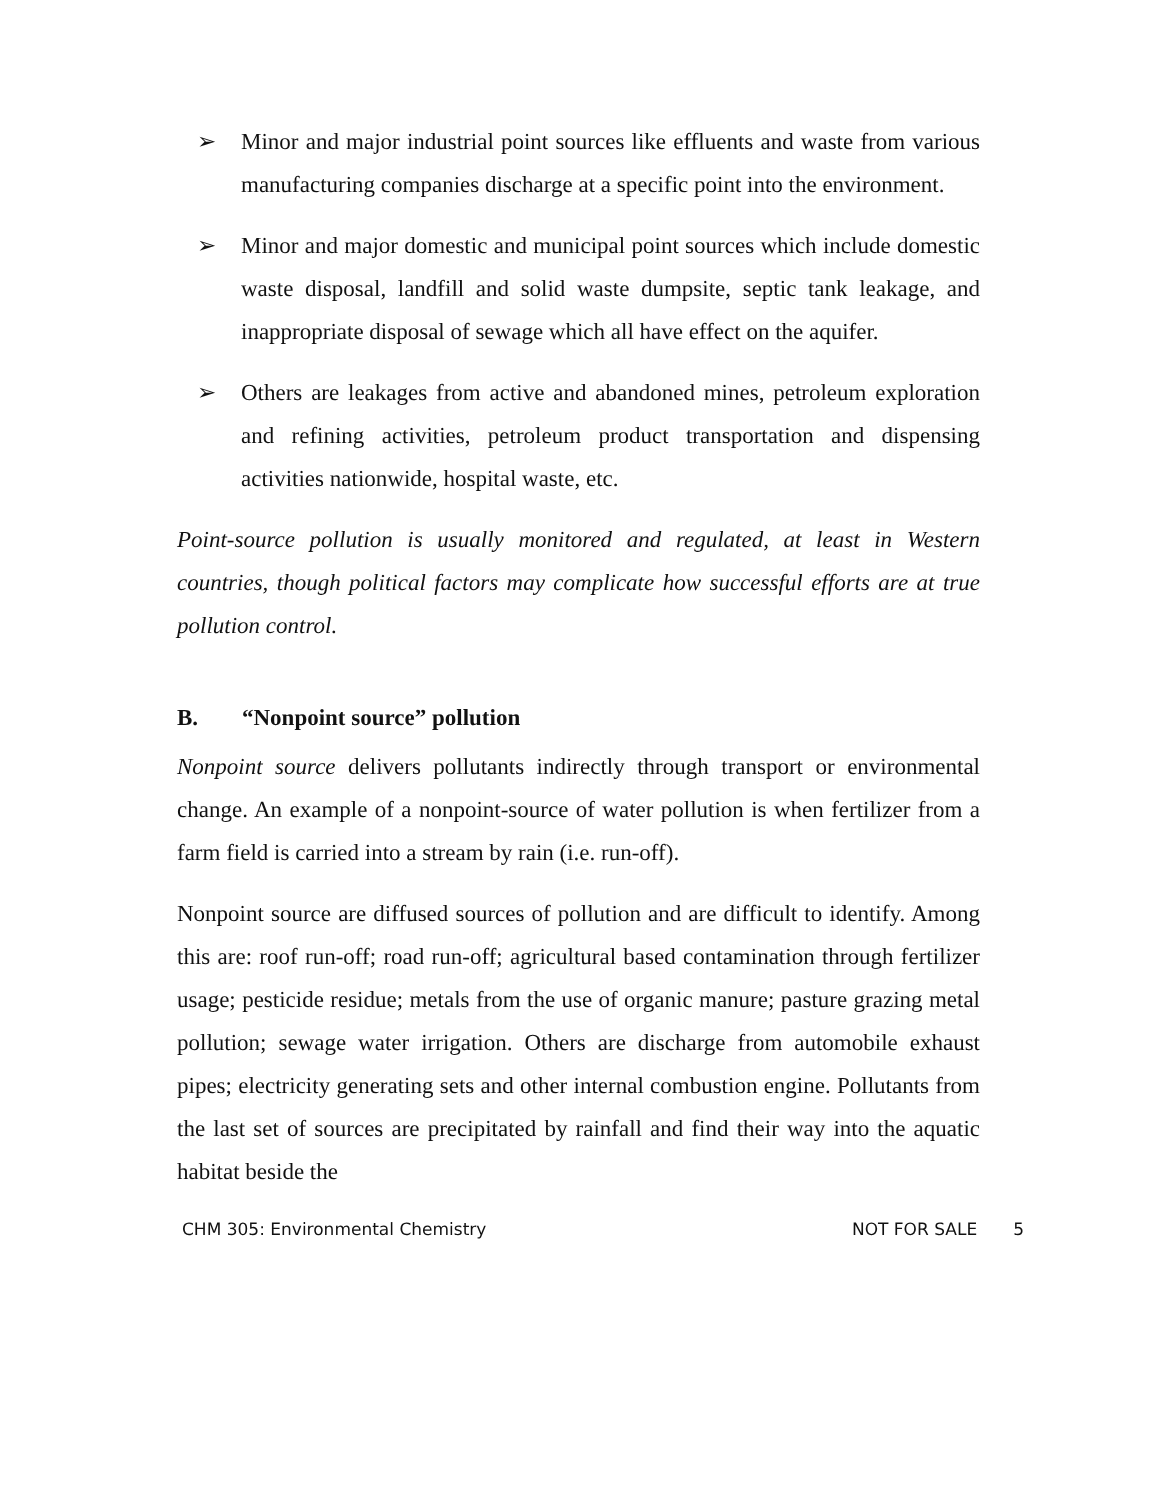➢ Minor and major industrial point sources like effluents and waste from various manufacturing companies discharge at a specific point into the environment.
➢ Minor and major domestic and municipal point sources which include domestic waste disposal, landfill and solid waste dumpsite, septic tank leakage, and inappropriate disposal of sewage which all have effect on the aquifer.
➢ Others are leakages from active and abandoned mines, petroleum exploration and refining activities, petroleum product transportation and dispensing activities nationwide, hospital waste, etc.
Point-source pollution is usually monitored and regulated, at least in Western countries, though political factors may complicate how successful efforts are at true pollution control.
B. “Nonpoint source” pollution
Nonpoint source delivers pollutants indirectly through transport or environmental change. An example of a nonpoint-source of water pollution is when fertilizer from a farm field is carried into a stream by rain (i.e. run-off).
Nonpoint source are diffused sources of pollution and are difficult to identify. Among this are: roof run-off; road run-off; agricultural based contamination through fertilizer usage; pesticide residue; metals from the use of organic manure; pasture grazing metal pollution; sewage water irrigation. Others are discharge from automobile exhaust pipes; electricity generating sets and other internal combustion engine. Pollutants from the last set of sources are precipitated by rainfall and find their way into the aquatic habitat beside the
CHM 305: Environmental Chemistry NOT FOR SALE 5